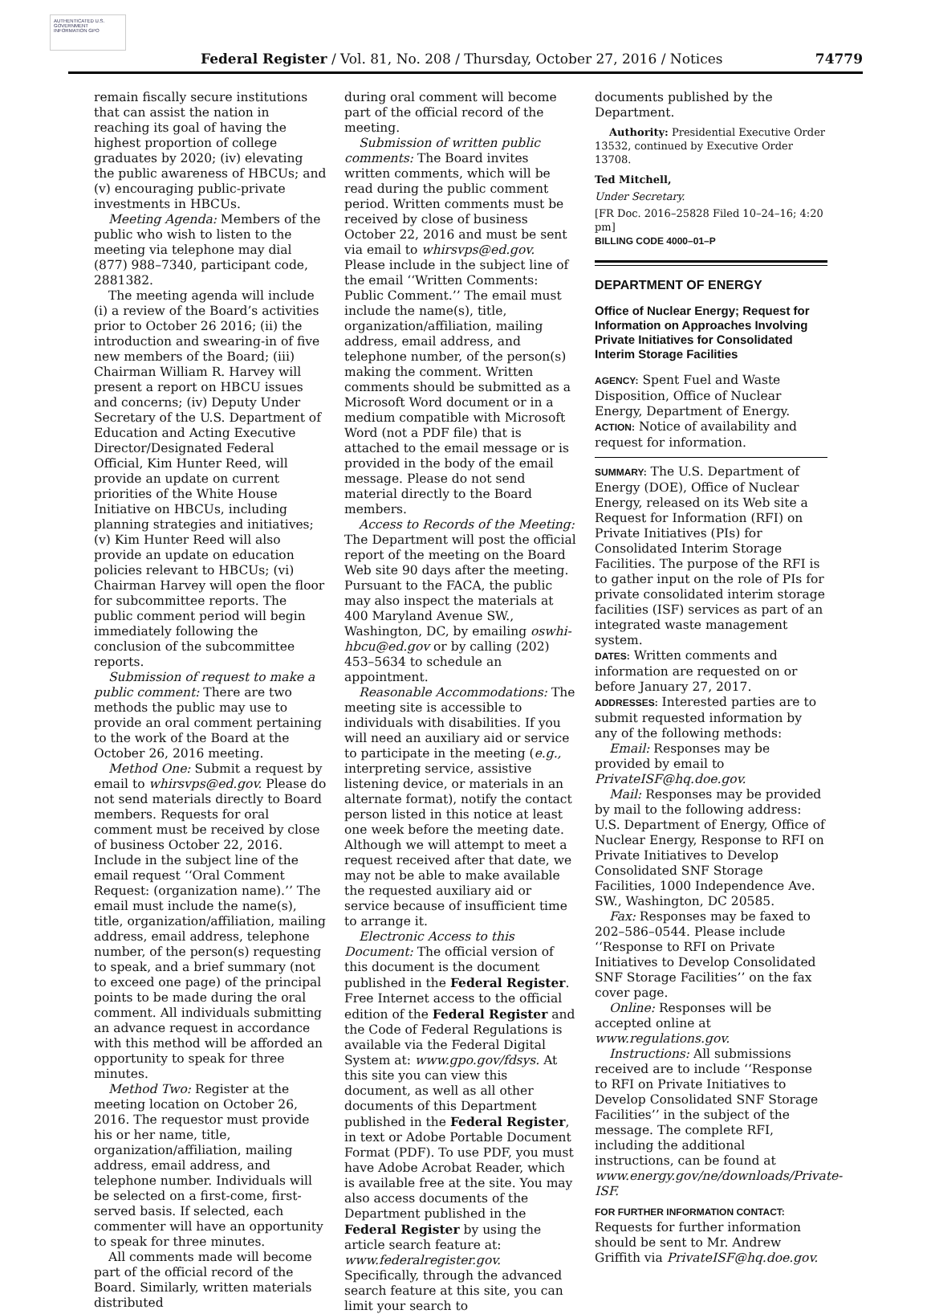AUTHENTICATED U.S. GOVERNMENT INFORMATION GPO
Federal Register / Vol. 81, No. 208 / Thursday, October 27, 2016 / Notices 74779
remain fiscally secure institutions that can assist the nation in reaching its goal of having the highest proportion of college graduates by 2020; (iv) elevating the public awareness of HBCUs; and (v) encouraging public-private investments in HBCUs.
Meeting Agenda: Members of the public who wish to listen to the meeting via telephone may dial (877) 988–7340, participant code, 2881382.
The meeting agenda will include (i) a review of the Board’s activities prior to October 26 2016; (ii) the introduction and swearing-in of five new members of the Board; (iii) Chairman William R. Harvey will present a report on HBCU issues and concerns; (iv) Deputy Under Secretary of the U.S. Department of Education and Acting Executive Director/Designated Federal Official, Kim Hunter Reed, will provide an update on current priorities of the White House Initiative on HBCUs, including planning strategies and initiatives; (v) Kim Hunter Reed will also provide an update on education policies relevant to HBCUs; (vi) Chairman Harvey will open the floor for subcommittee reports. The public comment period will begin immediately following the conclusion of the subcommittee reports.
Submission of request to make a public comment: There are two methods the public may use to provide an oral comment pertaining to the work of the Board at the October 26, 2016 meeting.
Method One: Submit a request by email to whirsvps@ed.gov. Please do not send materials directly to Board members. Requests for oral comment must be received by close of business October 22, 2016. Include in the subject line of the email request ‘‘Oral Comment Request: (organization name).’’ The email must include the name(s), title, organization/affiliation, mailing address, email address, telephone number, of the person(s) requesting to speak, and a brief summary (not to exceed one page) of the principal points to be made during the oral comment. All individuals submitting an advance request in accordance with this method will be afforded an opportunity to speak for three minutes.
Method Two: Register at the meeting location on October 26, 2016. The requestor must provide his or her name, title, organization/affiliation, mailing address, email address, and telephone number. Individuals will be selected on a first-come, first-served basis. If selected, each commenter will have an opportunity to speak for three minutes.
All comments made will become part of the official record of the Board. Similarly, written materials distributed
during oral comment will become part of the official record of the meeting.
Submission of written public comments: The Board invites written comments, which will be read during the public comment period. Written comments must be received by close of business October 22, 2016 and must be sent via email to whirsvps@ed.gov. Please include in the subject line of the email ‘‘Written Comments: Public Comment.’’ The email must include the name(s), title, organization/affiliation, mailing address, email address, and telephone number, of the person(s) making the comment. Written comments should be submitted as a Microsoft Word document or in a medium compatible with Microsoft Word (not a PDF file) that is attached to the email message or is provided in the body of the email message. Please do not send material directly to the Board members.
Access to Records of the Meeting: The Department will post the official report of the meeting on the Board Web site 90 days after the meeting. Pursuant to the FACA, the public may also inspect the materials at 400 Maryland Avenue SW., Washington, DC, by emailing oswhi-hbcu@ed.gov or by calling (202) 453–5634 to schedule an appointment.
Reasonable Accommodations: The meeting site is accessible to individuals with disabilities. If you will need an auxiliary aid or service to participate in the meeting (e.g., interpreting service, assistive listening device, or materials in an alternate format), notify the contact person listed in this notice at least one week before the meeting date. Although we will attempt to meet a request received after that date, we may not be able to make available the requested auxiliary aid or service because of insufficient time to arrange it.
Electronic Access to this Document: The official version of this document is the document published in the Federal Register. Free Internet access to the official edition of the Federal Register and the Code of Federal Regulations is available via the Federal Digital System at: www.gpo.gov/fdsys. At this site you can view this document, as well as all other documents of this Department published in the Federal Register, in text or Adobe Portable Document Format (PDF). To use PDF, you must have Adobe Acrobat Reader, which is available free at the site. You may also access documents of the Department published in the Federal Register by using the article search feature at: www.federalregister.gov. Specifically, through the advanced search feature at this site, you can limit your search to
documents published by the Department.
Authority: Presidential Executive Order 13532, continued by Executive Order 13708.
Ted Mitchell,
Under Secretary.
[FR Doc. 2016–25828 Filed 10–24–16; 4:20 pm]
BILLING CODE 4000–01–P
DEPARTMENT OF ENERGY
Office of Nuclear Energy; Request for Information on Approaches Involving Private Initiatives for Consolidated Interim Storage Facilities
AGENCY: Spent Fuel and Waste Disposition, Office of Nuclear Energy, Department of Energy.
ACTION: Notice of availability and request for information.
SUMMARY: The U.S. Department of Energy (DOE), Office of Nuclear Energy, released on its Web site a Request for Information (RFI) on Private Initiatives (PIs) for Consolidated Interim Storage Facilities. The purpose of the RFI is to gather input on the role of PIs for private consolidated interim storage facilities (ISF) services as part of an integrated waste management system.
DATES: Written comments and information are requested on or before January 27, 2017.
ADDRESSES: Interested parties are to submit requested information by any of the following methods:
Email: Responses may be provided by email to PrivateISF@hq.doe.gov.
Mail: Responses may be provided by mail to the following address: U.S. Department of Energy, Office of Nuclear Energy, Response to RFI on Private Initiatives to Develop Consolidated SNF Storage Facilities, 1000 Independence Ave. SW., Washington, DC 20585.
Fax: Responses may be faxed to 202–586–0544. Please include ‘‘Response to RFI on Private Initiatives to Develop Consolidated SNF Storage Facilities’’ on the fax cover page.
Online: Responses will be accepted online at www.regulations.gov.
Instructions: All submissions received are to include ‘‘Response to RFI on Private Initiatives to Develop Consolidated SNF Storage Facilities’’ in the subject of the message. The complete RFI, including the additional instructions, can be found at www.energy.gov/ne/downloads/Private-ISF.
FOR FURTHER INFORMATION CONTACT: Requests for further information should be sent to Mr. Andrew Griffith via PrivateISF@hq.doe.gov.